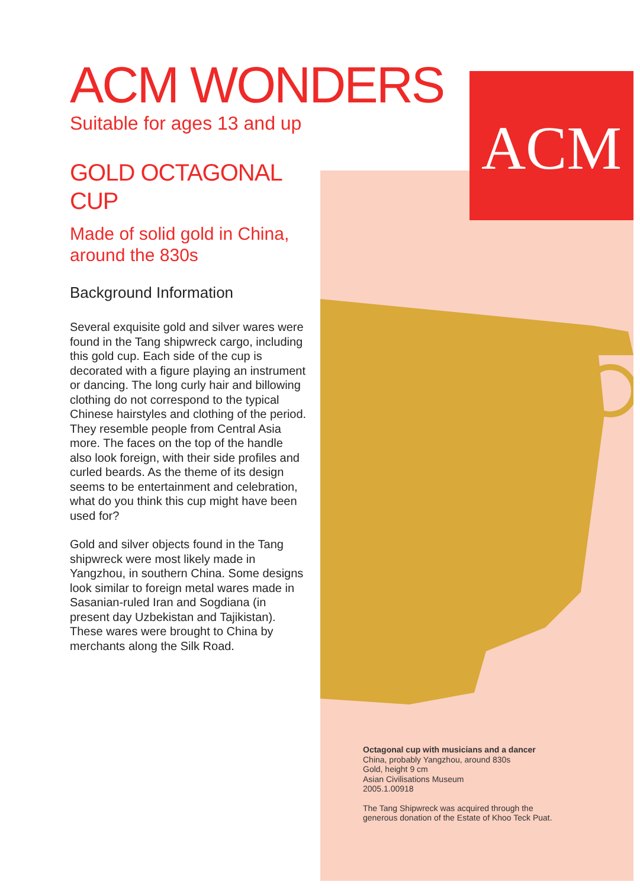ACM
ACM WONDERS
Suitable for ages 13 and up
GOLD OCTAGONAL
CUP
Made of solid gold in China, around the 830s
Background Information
Several exquisite gold and silver wares were found in the Tang shipwreck cargo, including this gold cup. Each side of the cup is decorated with a figure playing an instrument or dancing. The long curly hair and billowing clothing do not correspond to the typical Chinese hairstyles and clothing of the period. They resemble people from Central Asia more. The faces on the top of the handle also look foreign, with their side profiles and curled beards. As the theme of its design seems to be entertainment and celebration, what do you think this cup might have been used for?
Gold and silver objects found in the Tang shipwreck were most likely made in Yangzhou, in southern China. Some designs look similar to foreign metal wares made in Sasanian-ruled Iran and Sogdiana (in present day Uzbekistan and Tajikistan). These wares were brought to China by merchants along the Silk Road.
Octagonal cup with musicians and a dancer
China, probably Yangzhou, around 830s
Gold, height 9 cm
Asian Civilisations Museum
2005.1.00918
The Tang Shipwreck was acquired through the
generous donation of the Estate of Khoo Teck Puat.